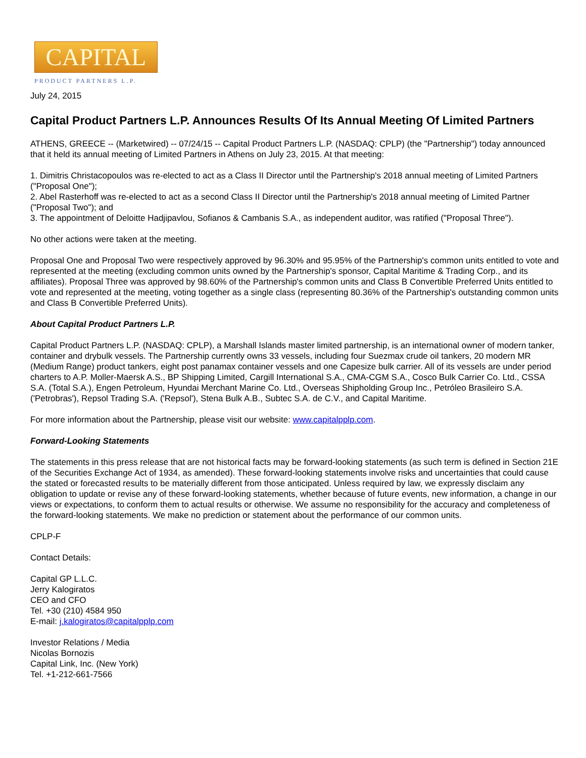CAPITAL
PRODUCT PARTNERS L.P.
July 24, 2015
Capital Product Partners L.P. Announces Results Of Its Annual Meeting Of Limited Partners
ATHENS, GREECE -- (Marketwired) -- 07/24/15 -- Capital Product Partners L.P. (NASDAQ: CPLP) (the "Partnership") today announced that it held its annual meeting of Limited Partners in Athens on July 23, 2015. At that meeting:
1. Dimitris Christacopoulos was re-elected to act as a Class II Director until the Partnership's 2018 annual meeting of Limited Partners ("Proposal One");
2. Abel Rasterhoff was re-elected to act as a second Class II Director until the Partnership's 2018 annual meeting of Limited Partner ("Proposal Two"); and
3. The appointment of Deloitte Hadjipavlou, Sofianos & Cambanis S.A., as independent auditor, was ratified ("Proposal Three").
No other actions were taken at the meeting.
Proposal One and Proposal Two were respectively approved by 96.30% and 95.95% of the Partnership's common units entitled to vote and represented at the meeting (excluding common units owned by the Partnership's sponsor, Capital Maritime & Trading Corp., and its affiliates). Proposal Three was approved by 98.60% of the Partnership's common units and Class B Convertible Preferred Units entitled to vote and represented at the meeting, voting together as a single class (representing 80.36% of the Partnership's outstanding common units and Class B Convertible Preferred Units).
About Capital Product Partners L.P.
Capital Product Partners L.P. (NASDAQ: CPLP), a Marshall Islands master limited partnership, is an international owner of modern tanker, container and drybulk vessels. The Partnership currently owns 33 vessels, including four Suezmax crude oil tankers, 20 modern MR (Medium Range) product tankers, eight post panamax container vessels and one Capesize bulk carrier. All of its vessels are under period charters to A.P. Moller-Maersk A.S., BP Shipping Limited, Cargill International S.A., CMA-CGM S.A., Cosco Bulk Carrier Co. Ltd., CSSA S.A. (Total S.A.), Engen Petroleum, Hyundai Merchant Marine Co. Ltd., Overseas Shipholding Group Inc., Petróleo Brasileiro S.A. ('Petrobras'), Repsol Trading S.A. ('Repsol'), Stena Bulk A.B., Subtec S.A. de C.V., and Capital Maritime.
For more information about the Partnership, please visit our website: www.capitalpplp.com.
Forward-Looking Statements
The statements in this press release that are not historical facts may be forward-looking statements (as such term is defined in Section 21E of the Securities Exchange Act of 1934, as amended). These forward-looking statements involve risks and uncertainties that could cause the stated or forecasted results to be materially different from those anticipated. Unless required by law, we expressly disclaim any obligation to update or revise any of these forward-looking statements, whether because of future events, new information, a change in our views or expectations, to conform them to actual results or otherwise. We assume no responsibility for the accuracy and completeness of the forward-looking statements. We make no prediction or statement about the performance of our common units.
CPLP-F
Contact Details:
Capital GP L.L.C.
Jerry Kalogiratos
CEO and CFO
Tel. +30 (210) 4584 950
E-mail: j.kalogiratos@capitalpplp.com
Investor Relations / Media
Nicolas Bornozis
Capital Link, Inc. (New York)
Tel. +1-212-661-7566